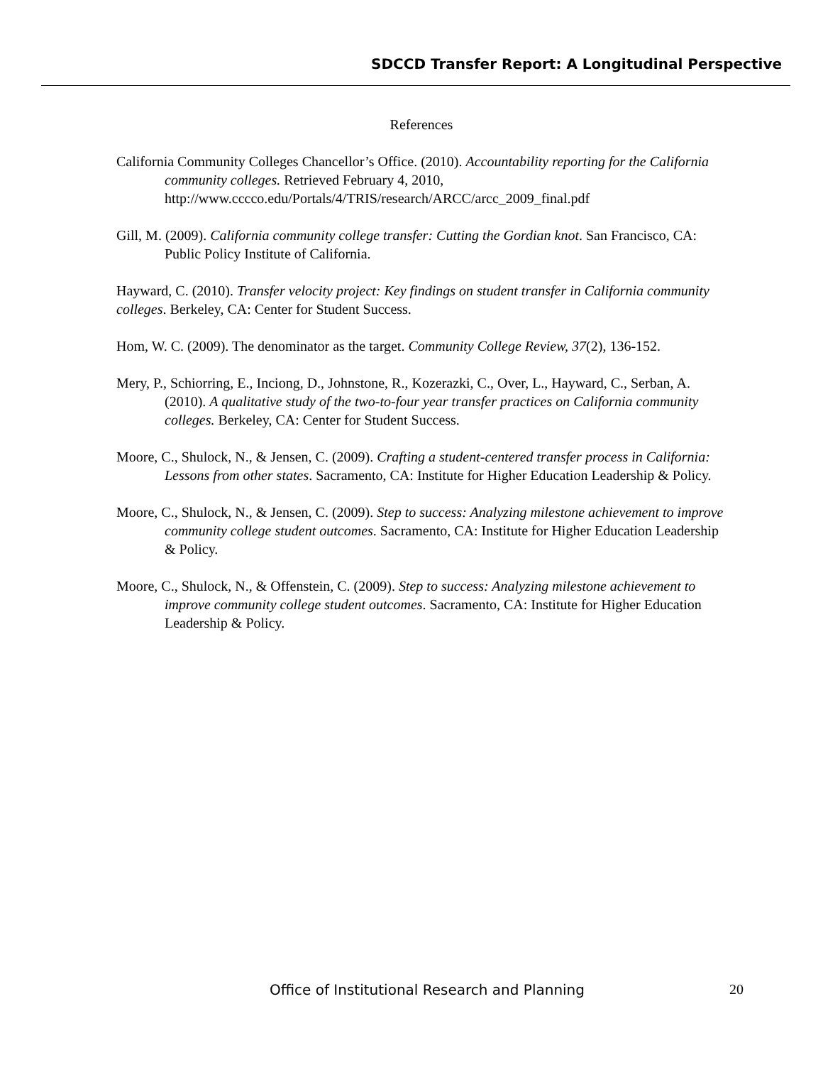SDCCD Transfer Report: A Longitudinal Perspective
References
California Community Colleges Chancellor’s Office. (2010). Accountability reporting for the California community colleges. Retrieved February 4, 2010, http://www.cccco.edu/Portals/4/TRIS/research/ARCC/arcc_2009_final.pdf
Gill, M. (2009). California community college transfer: Cutting the Gordian knot. San Francisco, CA: Public Policy Institute of California.
Hayward, C. (2010). Transfer velocity project: Key findings on student transfer in California community colleges. Berkeley, CA: Center for Student Success.
Hom, W. C. (2009). The denominator as the target. Community College Review, 37(2), 136-152.
Mery, P., Schiorring, E., Inciong, D., Johnstone, R., Kozerazki, C., Over, L., Hayward, C., Serban, A. (2010). A qualitative study of the two-to-four year transfer practices on California community colleges. Berkeley, CA: Center for Student Success.
Moore, C., Shulock, N., & Jensen, C. (2009). Crafting a student-centered transfer process in California: Lessons from other states. Sacramento, CA: Institute for Higher Education Leadership & Policy.
Moore, C., Shulock, N., & Jensen, C. (2009). Step to success: Analyzing milestone achievement to improve community college student outcomes. Sacramento, CA: Institute for Higher Education Leadership & Policy.
Moore, C., Shulock, N., & Offenstein, C. (2009). Step to success: Analyzing milestone achievement to improve community college student outcomes. Sacramento, CA: Institute for Higher Education Leadership & Policy.
Office of Institutional Research and Planning 20